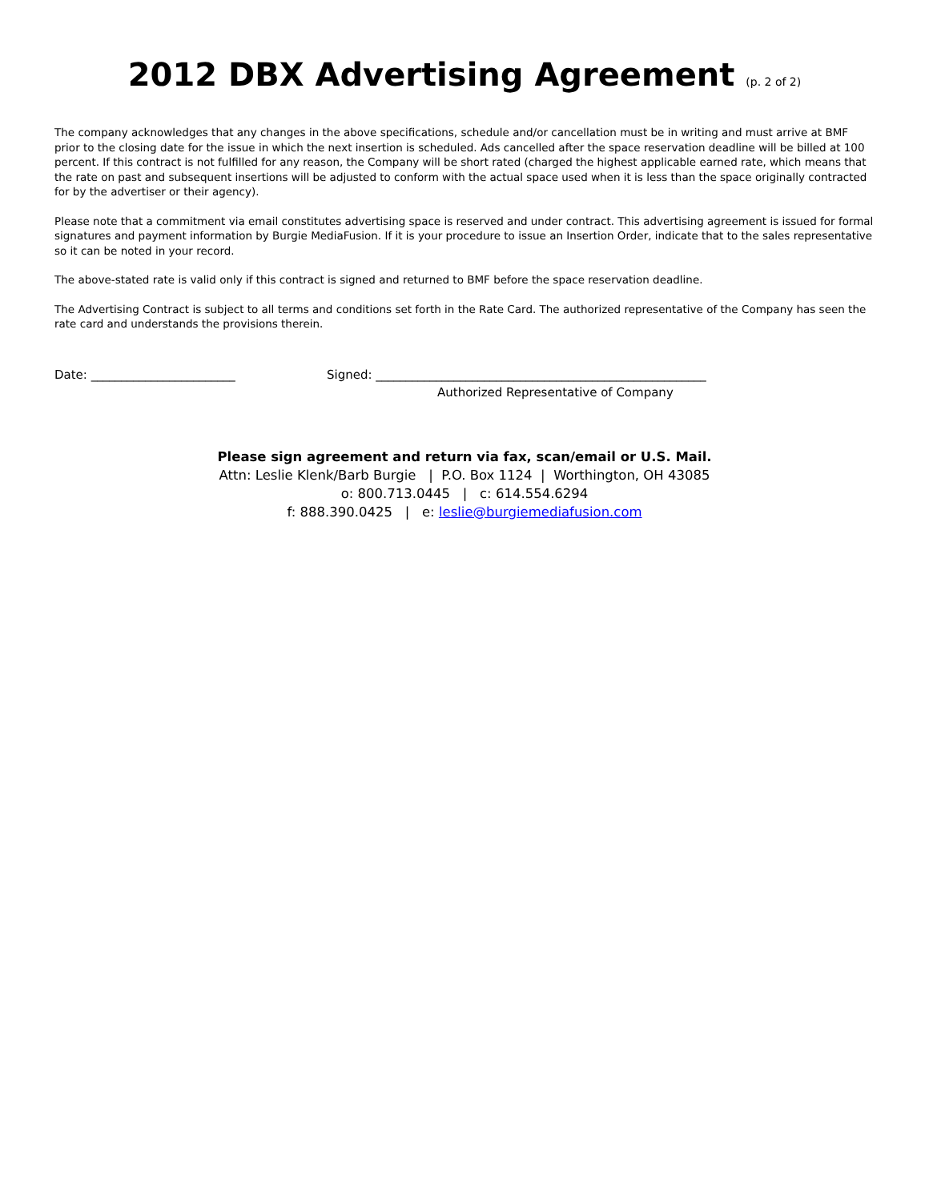2012 DBX Advertising Agreement (p. 2 of 2)
The company acknowledges that any changes in the above specifications, schedule and/or cancellation must be in writing and must arrive at BMF prior to the closing date for the issue in which the next insertion is scheduled. Ads cancelled after the space reservation deadline will be billed at 100 percent. If this contract is not fulfilled for any reason, the Company will be short rated (charged the highest applicable earned rate, which means that the rate on past and subsequent insertions will be adjusted to conform with the actual space used when it is less than the space originally contracted for by the advertiser or their agency).
Please note that a commitment via email constitutes advertising space is reserved and under contract. This advertising agreement is issued for formal signatures and payment information by Burgie MediaFusion. If it is your procedure to issue an Insertion Order, indicate that to the sales representative so it can be noted in your record.
The above-stated rate is valid only if this contract is signed and returned to BMF before the space reservation deadline.
The Advertising Contract is subject to all terms and conditions set forth in the Rate Card. The authorized representative of the Company has seen the rate card and understands the provisions therein.
Date: ________________________ Signed: _______________________________________________________
Authorized Representative of Company
Please sign agreement and return via fax, scan/email or U.S. Mail.
Attn: Leslie Klenk/Barb Burgie | P.O. Box 1124 | Worthington, OH 43085
o: 800.713.0445 | c: 614.554.6294
f: 888.390.0425 | e: leslie@burgiemediafusion.com